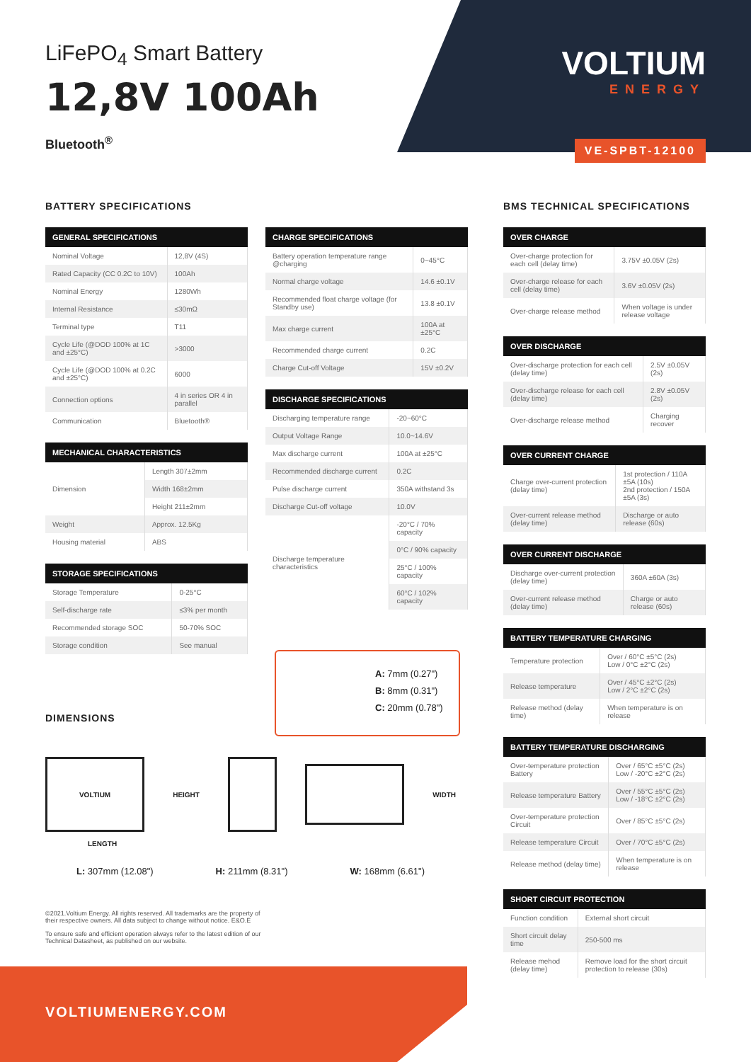LiFePO<sub>4</sub> Smart Battery
12,8V 100Ah
Bluetooth<sup>®</sup>
VOLTIUM
ENERGY
VE-SPBT-12100
BATTERY SPECIFICATIONS
| GENERAL SPECIFICATIONS | |
| --- | --- |
| Nominal Voltage | 12,8V (4S) |
| Rated Capacity (CC 0.2C to 10V) | 100Ah |
| Nominal Energy | 1280Wh |
| Internal Resistance | ≤30mΩ |
| Terminal type | T11 |
| Cycle Life (@DOD 100% at 1C and ±25°C) | >3000 |
| Cycle Life (@DOD 100% at 0.2C and ±25°C) | 6000 |
| Connection options | 4 in series OR 4 in parallel |
| Communication | Bluetooth® |
| MECHANICAL CHARACTERISTICS | |
| --- | --- |
| Dimension | Length 307±2mm |
| | Width 168±2mm |
| | Height 211±2mm |
| Weight | Approx. 12.5Kg |
| Housing material | ABS |
| STORAGE SPECIFICATIONS | |
| --- | --- |
| Storage Temperature | 0-25°C |
| Self-discharge rate | ≤3% per month |
| Recommended storage SOC | 50-70% SOC |
| Storage condition | See manual |
| CHARGE SPECIFICATIONS | |
| --- | --- |
| Battery operation temperature range @charging | 0~45°C |
| Normal charge voltage | 14.6 ±0.1V |
| Recommended float charge voltage (for Standby use) | 13.8 ±0.1V |
| Max charge current | 100A at ±25°C |
| Recommended charge current | 0.2C |
| Charge Cut-off Voltage | 15V ±0.2V |
| DISCHARGE SPECIFICATIONS | |
| --- | --- |
| Discharging temperature range | -20~60°C |
| Output Voltage Range | 10.0~14.6V |
| Max discharge current | 100A at ±25°C |
| Recommended discharge current | 0.2C |
| Pulse discharge current | 350A withstand 3s |
| Discharge Cut-off voltage | 10.0V |
| Discharge temperature characteristics | -20°C / 70% capacity |
| | 0°C / 90% capacity |
| | 25°C / 100% capacity |
| | 60°C / 102% capacity |
A: 7mm (0.27")
B: 8mm (0.31")
C: 20mm (0.78")
DIMENSIONS
VOLTIUM HEIGHT WIDTH
LENGTH
L: 307mm (12.08") H: 211mm (8.31") W: 168mm (6.61")
©2021.Voltium Energy. All rights reserved. All trademarks are the property of their respective owners. All data subject to change without notice. E&O.E
To ensure safe and efficient operation always refer to the latest edition of our Technical Datasheet, as published on our website.
VOLTIUMENERGY.COM
BMS TECHNICAL SPECIFICATIONS
| OVER CHARGE | |
| --- | --- |
| Over-charge protection for each cell (delay time) | 3.75V ±0.05V (2s) |
| Over-charge release for each cell (delay time) | 3.6V ±0.05V (2s) |
| Over-charge release method | When voltage is under release voltage |
| OVER DISCHARGE | |
| --- | --- |
| Over-discharge protection for each cell (delay time) | 2.5V ±0.05V (2s) |
| Over-discharge release for each cell (delay time) | 2.8V ±0.05V (2s) |
| Over-discharge release method | Charging recover |
| OVER CURRENT CHARGE | |
| --- | --- |
| Charge over-current protection (delay time) | 1st protection / 110A ±5A (10s) 2nd protection / 150A ±5A (3s) |
| Over-current release method (delay time) | Discharge or auto release (60s) |
| OVER CURRENT DISCHARGE | |
| --- | --- |
| Discharge over-current protection (delay time) | 360A ±60A (3s) |
| Over-current release method (delay time) | Charge or auto release (60s) |
| BATTERY TEMPERATURE CHARGING | |
| --- | --- |
| Temperature protection | Over / 60°C ±5°C (2s) Low / 0°C ±2°C (2s) |
| Release temperature | Over / 45°C ±2°C (2s) Low / 2°C ±2°C (2s) |
| Release method (delay time) | When temperature is on release |
| BATTERY TEMPERATURE DISCHARGING | |
| --- | --- |
| Over-temperature protection Battery | Over / 65°C ±5°C (2s) Low / -20°C ±2°C (2s) |
| Release temperature Battery | Over / 55°C ±5°C (2s) Low / -18°C ±2°C (2s) |
| Over-temperature protection Circuit | Over / 85°C ±5°C (2s) |
| Release temperature Circuit | Over / 70°C ±5°C (2s) |
| Release method (delay time) | When temperature is on release |
| SHORT CIRCUIT PROTECTION | |
| --- | --- |
| Function condition | External short circuit |
| Short circuit delay time | 250-500 ms |
| Release mehod (delay time) | Remove load for the short circuit protection to release (30s) |